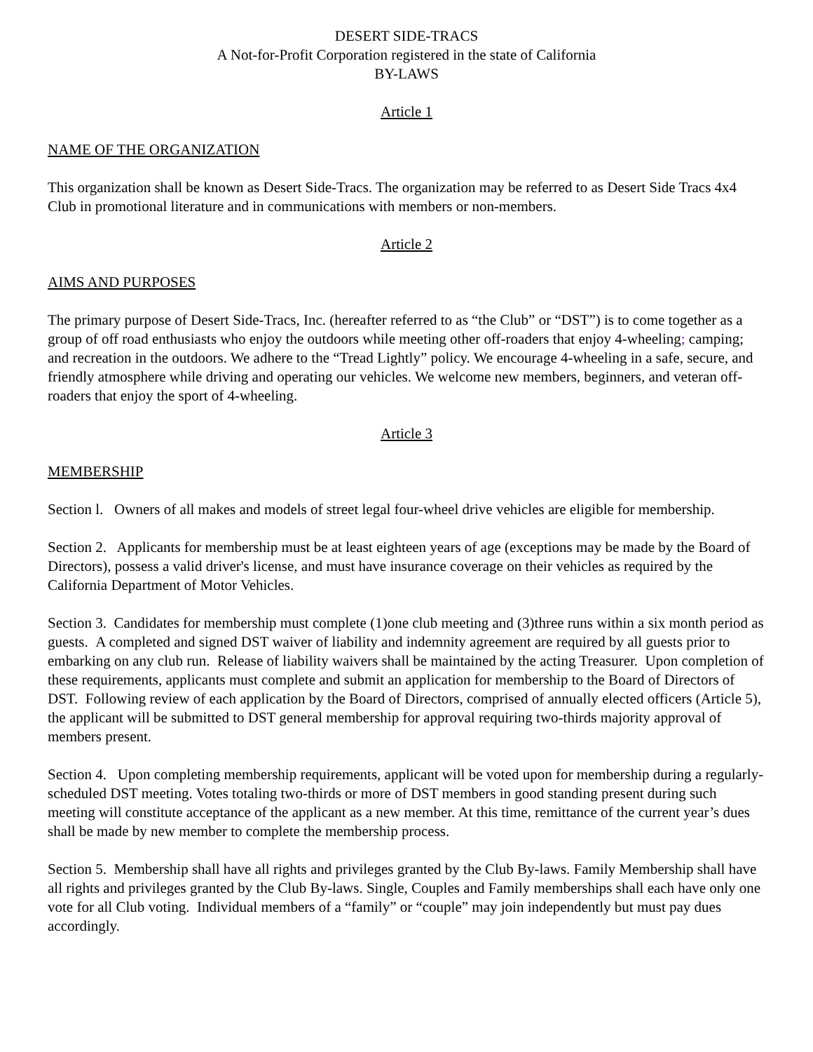DESERT SIDE-TRACS
A Not-for-Profit Corporation registered in the state of California
BY-LAWS
Article 1
NAME OF THE ORGANIZATION
This organization shall be known as Desert Side-Tracs. The organization may be referred to as Desert Side Tracs 4x4 Club in promotional literature and in communications with members or non-members.
Article 2
AIMS AND PURPOSES
The primary purpose of Desert Side-Tracs, Inc. (hereafter referred to as “the Club” or “DST”) is to come together as a group of off road enthusiasts who enjoy the outdoors while meeting other off-roaders that enjoy 4-wheeling; camping; and recreation in the outdoors. We adhere to the “Tread Lightly” policy. We encourage 4-wheeling in a safe, secure, and friendly atmosphere while driving and operating our vehicles. We welcome new members, beginners, and veteran off-roaders that enjoy the sport of 4-wheeling.
Article 3
MEMBERSHIP
Section l. Owners of all makes and models of street legal four-wheel drive vehicles are eligible for membership.
Section 2. Applicants for membership must be at least eighteen years of age (exceptions may be made by the Board of Directors), possess a valid driver's license, and must have insurance coverage on their vehicles as required by the California Department of Motor Vehicles.
Section 3. Candidates for membership must complete (1)one club meeting and (3)three runs within a six month period as guests. A completed and signed DST waiver of liability and indemnity agreement are required by all guests prior to embarking on any club run. Release of liability waivers shall be maintained by the acting Treasurer. Upon completion of these requirements, applicants must complete and submit an application for membership to the Board of Directors of DST. Following review of each application by the Board of Directors, comprised of annually elected officers (Article 5), the applicant will be submitted to DST general membership for approval requiring two-thirds majority approval of members present.
Section 4. Upon completing membership requirements, applicant will be voted upon for membership during a regularly-scheduled DST meeting. Votes totaling two-thirds or more of DST members in good standing present during such meeting will constitute acceptance of the applicant as a new member. At this time, remittance of the current year’s dues shall be made by new member to complete the membership process.
Section 5. Membership shall have all rights and privileges granted by the Club By-laws. Family Membership shall have all rights and privileges granted by the Club By-laws. Single, Couples and Family memberships shall each have only one vote for all Club voting. Individual members of a “family” or “couple” may join independently but must pay dues accordingly.